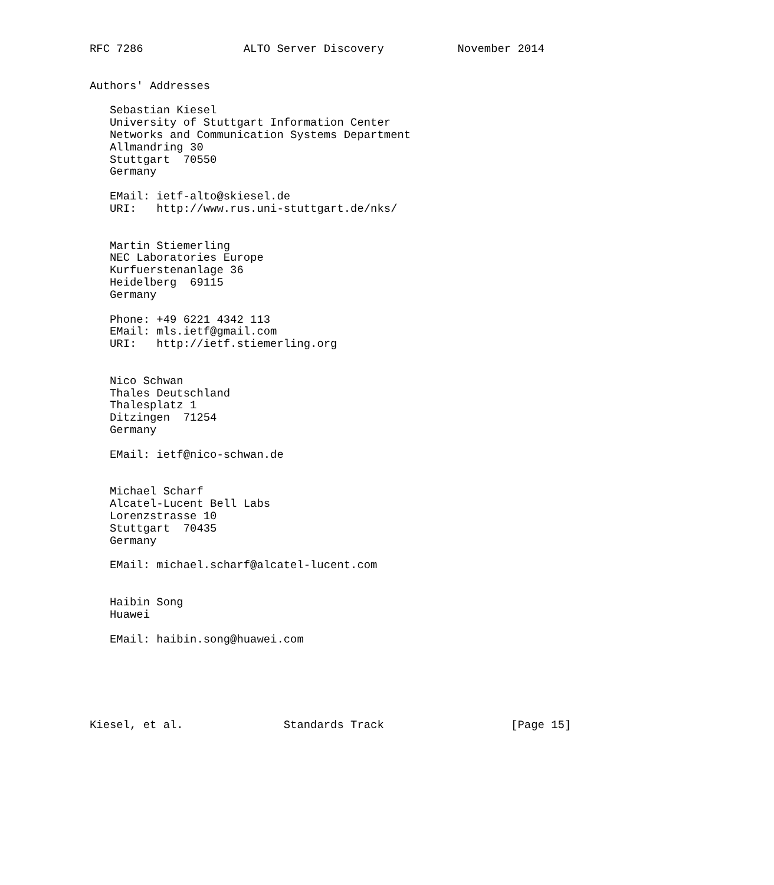RFC 7286               ALTO Server Discovery           November 2014


Authors' Addresses

   Sebastian Kiesel
   University of Stuttgart Information Center
   Networks and Communication Systems Department
   Allmandring 30
   Stuttgart  70550
   Germany

   EMail: ietf-alto@skiesel.de
   URI:   http://www.rus.uni-stuttgart.de/nks/


   Martin Stiemerling
   NEC Laboratories Europe
   Kurfuerstenanlage 36
   Heidelberg  69115
   Germany

   Phone: +49 6221 4342 113
   EMail: mls.ietf@gmail.com
   URI:   http://ietf.stiemerling.org


   Nico Schwan
   Thales Deutschland
   Thalesplatz 1
   Ditzingen  71254
   Germany

   EMail: ietf@nico-schwan.de


   Michael Scharf
   Alcatel-Lucent Bell Labs
   Lorenzstrasse 10
   Stuttgart  70435
   Germany

   EMail: michael.scharf@alcatel-lucent.com


   Haibin Song
   Huawei

   EMail: haibin.song@huawei.com






Kiesel, et al.               Standards Track                   [Page 15]